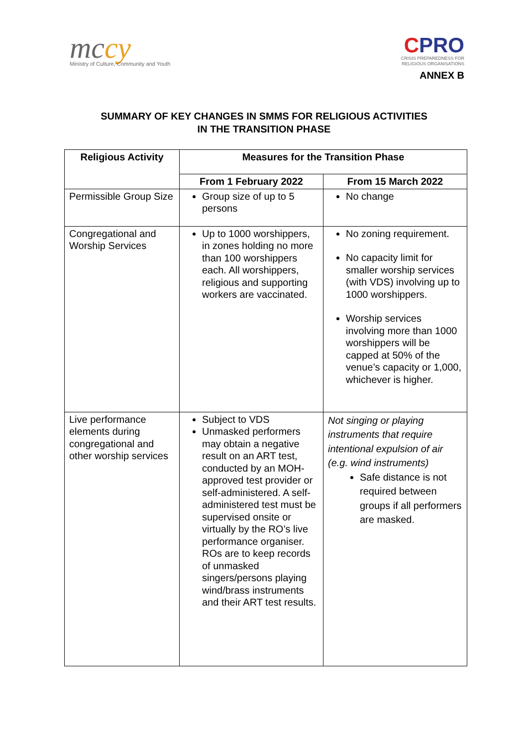mccy
Ministry of Culture, Community and Youth
CPRO
CRISIS PREPAREDNESS FOR
RELIGIOUS ORGANISATIONS
ANNEX B
SUMMARY OF KEY CHANGES IN SMMS FOR RELIGIOUS ACTIVITIES
IN THE TRANSITION PHASE
| Religious Activity | Measures for the Transition Phase | |
| --- | --- | --- |
| | From 1 February 2022 | From 15 March 2022 |
| Permissible Group Size | Group size of up to 5 persons | No change |
| Congregational and Worship Services | Up to 1000 worshippers, in zones holding no more than 100 worshippers each. All worshippers, religious and supporting workers are vaccinated. | No zoning requirement. No capacity limit for smaller worship services (with VDS) involving up to 1000 worshippers. Worship services involving more than 1000 worshippers will be capped at 50% of the venue’s capacity or 1,000, whichever is higher. |
| Live performance elements during congregational and other worship services | Subject to VDS Unmasked performers may obtain a negative result on an ART test, conducted by an MOH-approved test provider or self-administered. A self-administered test must be supervised onsite or virtually by the RO’s live performance organiser. ROs are to keep records of unmasked singers/persons playing wind/brass instruments and their ART test results. | Not singing or playing instruments that require intentional expulsion of air (e.g. wind instruments) Safe distance is not required between groups if all performers are masked. |